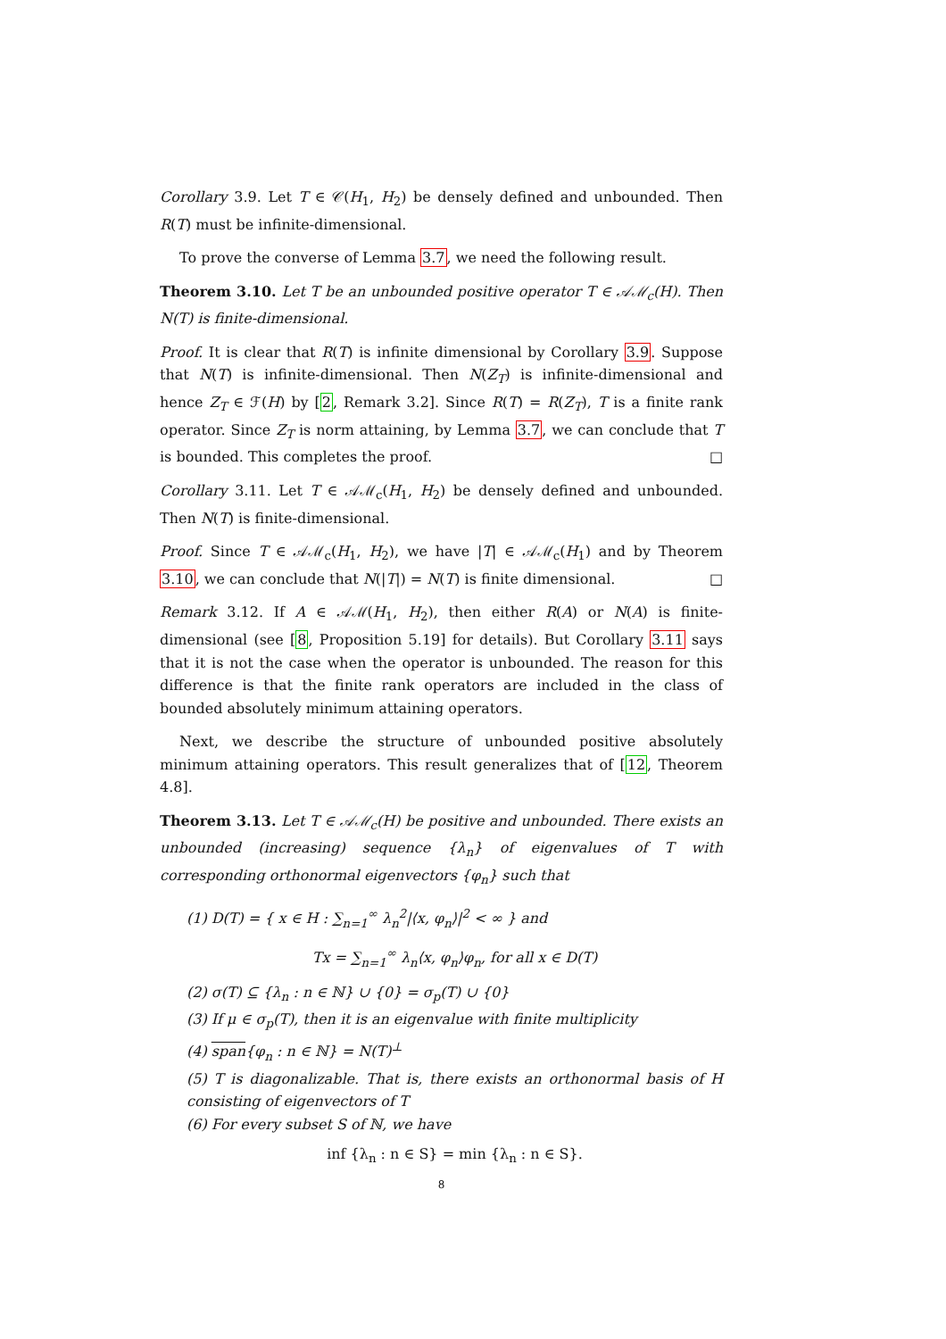Corollary 3.9. Let T ∈ 𝒞(H<sub>1</sub>, H<sub>2</sub>) be densely defined and unbounded. Then R(T) must be infinite-dimensional.
To prove the converse of Lemma 3.7, we need the following result.
Theorem 3.10. Let T be an unbounded positive operator T ∈ 𝒜ℳ<sub>c</sub>(H). Then N(T) is finite-dimensional.
Proof. It is clear that R(T) is infinite dimensional by Corollary 3.9. Suppose that N(T) is infinite-dimensional. Then N(Z<sub>T</sub>) is infinite-dimensional and hence Z<sub>T</sub> ∈ ℱ(H) by [2, Remark 3.2]. Since R(T) = R(Z<sub>T</sub>), T is a finite rank operator. Since Z<sub>T</sub> is norm attaining, by Lemma 3.7, we can conclude that T is bounded. This completes the proof. □
Corollary 3.11. Let T ∈ 𝒜ℳ<sub>c</sub>(H<sub>1</sub>, H<sub>2</sub>) be densely defined and unbounded. Then N(T) is finite-dimensional.
Proof. Since T ∈ 𝒜ℳ<sub>c</sub>(H<sub>1</sub>, H<sub>2</sub>), we have |T| ∈ 𝒜ℳ<sub>c</sub>(H<sub>1</sub>) and by Theorem 3.10, we can conclude that N(|T|) = N(T) is finite dimensional. □
Remark 3.12. If A ∈ 𝒜ℳ(H<sub>1</sub>, H<sub>2</sub>), then either R(A) or N(A) is finite-dimensional (see [8, Proposition 5.19] for details). But Corollary 3.11 says that it is not the case when the operator is unbounded. The reason for this difference is that the finite rank operators are included in the class of bounded absolutely minimum attaining operators.
Next, we describe the structure of unbounded positive absolutely minimum attaining operators. This result generalizes that of [12, Theorem 4.8].
Theorem 3.13. Let T ∈ 𝒜ℳ<sub>c</sub>(H) be positive and unbounded. There exists an unbounded (increasing) sequence {λ<sub>n</sub>} of eigenvalues of T with corresponding orthonormal eigenvectors {φ<sub>n</sub>} such that
(1) D(T) = { x ∈ H : ∑<sub>n=1</sub><sup>∞</sup> λ<sub>n</sub><sup>2</sup>|⟨x, φ<sub>n</sub>⟩|<sup>2</sup> < ∞ } and
Tx = ∑<sub>n=1</sub><sup>∞</sup> λ<sub>n</sub>⟨x, φ<sub>n</sub>⟩φ<sub>n</sub>, for all x ∈ D(T)
(2) σ(T) ⊆ {λ<sub>n</sub> : n ∈ ℕ} ∪ {0} = σ<sub>p</sub>(T) ∪ {0}
(3) If μ ∈ σ<sub>p</sub>(T), then it is an eigenvalue with finite multiplicity
(4) span{φ<sub>n</sub> : n ∈ ℕ} = N(T)<sup>⊥</sup>
(5) T is diagonalizable. That is, there exists an orthonormal basis of H consisting of eigenvectors of T
(6) For every subset S of ℕ, we have
inf {λ<sub>n</sub> : n ∈ S} = min {λ<sub>n</sub> : n ∈ S}.
8